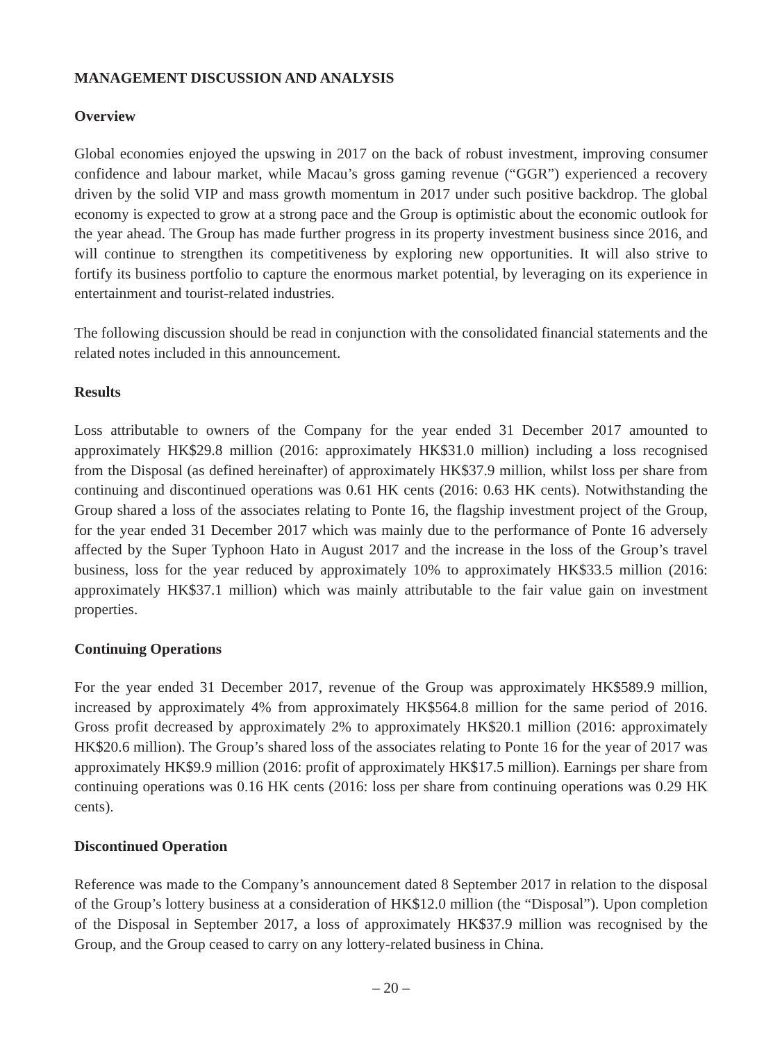MANAGEMENT DISCUSSION AND ANALYSIS
Overview
Global economies enjoyed the upswing in 2017 on the back of robust investment, improving consumer confidence and labour market, while Macau’s gross gaming revenue (“GGR”) experienced a recovery driven by the solid VIP and mass growth momentum in 2017 under such positive backdrop. The global economy is expected to grow at a strong pace and the Group is optimistic about the economic outlook for the year ahead. The Group has made further progress in its property investment business since 2016, and will continue to strengthen its competitiveness by exploring new opportunities. It will also strive to fortify its business portfolio to capture the enormous market potential, by leveraging on its experience in entertainment and tourist-related industries.
The following discussion should be read in conjunction with the consolidated financial statements and the related notes included in this announcement.
Results
Loss attributable to owners of the Company for the year ended 31 December 2017 amounted to approximately HK$29.8 million (2016: approximately HK$31.0 million) including a loss recognised from the Disposal (as defined hereinafter) of approximately HK$37.9 million, whilst loss per share from continuing and discontinued operations was 0.61 HK cents (2016: 0.63 HK cents). Notwithstanding the Group shared a loss of the associates relating to Ponte 16, the flagship investment project of the Group, for the year ended 31 December 2017 which was mainly due to the performance of Ponte 16 adversely affected by the Super Typhoon Hato in August 2017 and the increase in the loss of the Group’s travel business, loss for the year reduced by approximately 10% to approximately HK$33.5 million (2016: approximately HK$37.1 million) which was mainly attributable to the fair value gain on investment properties.
Continuing Operations
For the year ended 31 December 2017, revenue of the Group was approximately HK$589.9 million, increased by approximately 4% from approximately HK$564.8 million for the same period of 2016. Gross profit decreased by approximately 2% to approximately HK$20.1 million (2016: approximately HK$20.6 million). The Group’s shared loss of the associates relating to Ponte 16 for the year of 2017 was approximately HK$9.9 million (2016: profit of approximately HK$17.5 million). Earnings per share from continuing operations was 0.16 HK cents (2016: loss per share from continuing operations was 0.29 HK cents).
Discontinued Operation
Reference was made to the Company’s announcement dated 8 September 2017 in relation to the disposal of the Group’s lottery business at a consideration of HK$12.0 million (the “Disposal”). Upon completion of the Disposal in September 2017, a loss of approximately HK$37.9 million was recognised by the Group, and the Group ceased to carry on any lottery-related business in China.
– 20 –